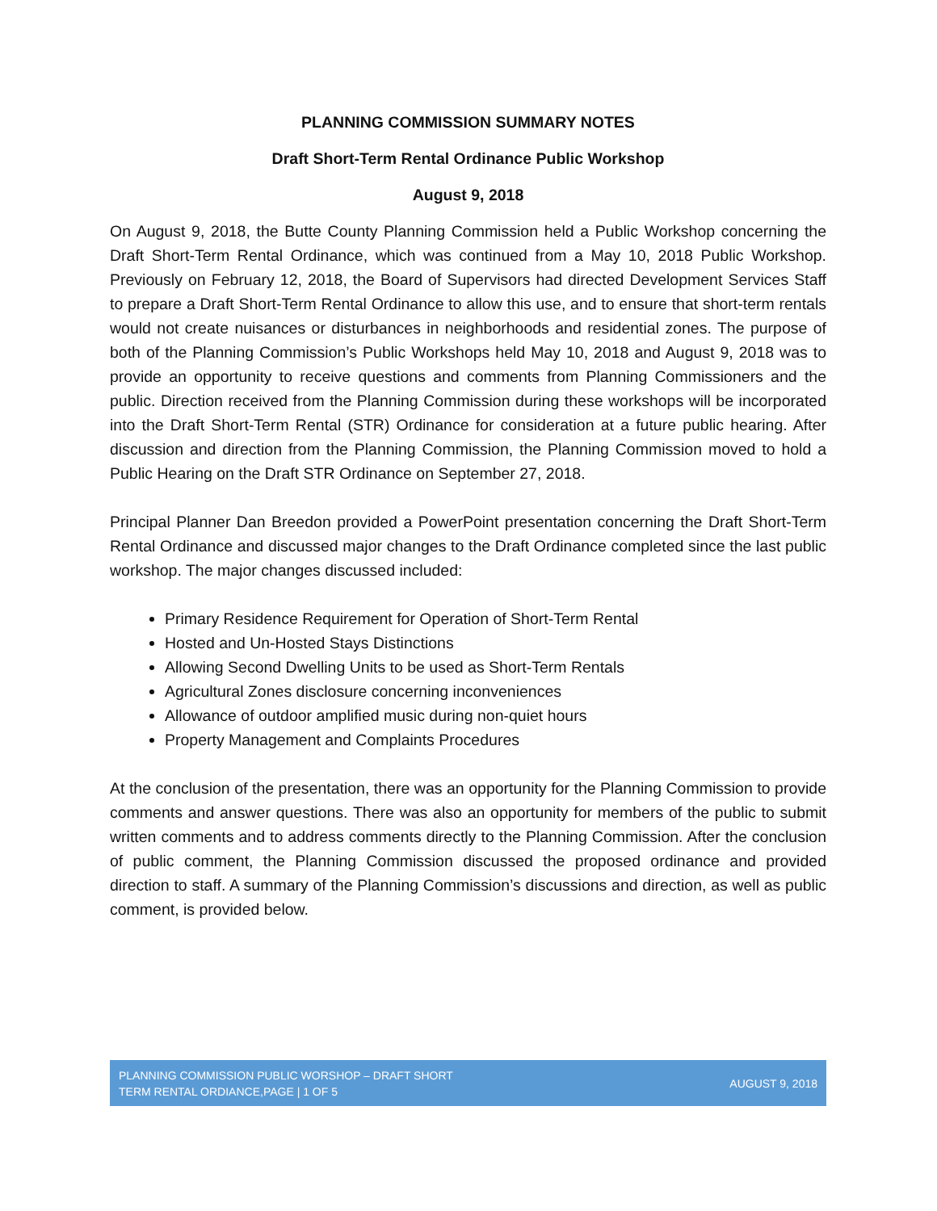PLANNING COMMISSION SUMMARY NOTES
Draft Short-Term Rental Ordinance Public Workshop
August 9, 2018
On August 9, 2018, the Butte County Planning Commission held a Public Workshop concerning the Draft Short-Term Rental Ordinance, which was continued from a May 10, 2018 Public Workshop. Previously on February 12, 2018, the Board of Supervisors had directed Development Services Staff to prepare a Draft Short-Term Rental Ordinance to allow this use, and to ensure that short-term rentals would not create nuisances or disturbances in neighborhoods and residential zones. The purpose of both of the Planning Commission’s Public Workshops held May 10, 2018 and August 9, 2018 was to provide an opportunity to receive questions and comments from Planning Commissioners and the public. Direction received from the Planning Commission during these workshops will be incorporated into the Draft Short-Term Rental (STR) Ordinance for consideration at a future public hearing. After discussion and direction from the Planning Commission, the Planning Commission moved to hold a Public Hearing on the Draft STR Ordinance on September 27, 2018.
Principal Planner Dan Breedon provided a PowerPoint presentation concerning the Draft Short-Term Rental Ordinance and discussed major changes to the Draft Ordinance completed since the last public workshop. The major changes discussed included:
Primary Residence Requirement for Operation of Short-Term Rental
Hosted and Un-Hosted Stays Distinctions
Allowing Second Dwelling Units to be used as Short-Term Rentals
Agricultural Zones disclosure concerning inconveniences
Allowance of outdoor amplified music during non-quiet hours
Property Management and Complaints Procedures
At the conclusion of the presentation, there was an opportunity for the Planning Commission to provide comments and answer questions. There was also an opportunity for members of the public to submit written comments and to address comments directly to the Planning Commission. After the conclusion of public comment, the Planning Commission discussed the proposed ordinance and provided direction to staff. A summary of the Planning Commission’s discussions and direction, as well as public comment, is provided below.
PLANNING COMMISSION PUBLIC WORSHOP – DRAFT SHORT
TERM RENTAL ORDIANCE,PAGE | 1 OF 5
AUGUST 9, 2018